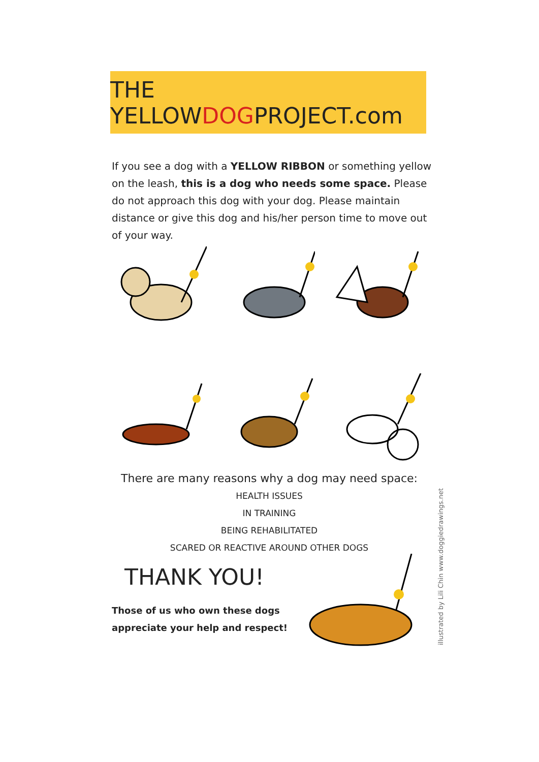THE YELLOWDOGPROJECT.com
If you see a dog with a YELLOW RIBBON or something yellow on the leash, this is a dog who needs some space. Please do not approach this dog with your dog. Please maintain distance or give this dog and his/her person time to move out of your way.
There are many reasons why a dog may need space:
HEALTH ISSUES
IN TRAINING
BEING REHABILITATED
SCARED OR REACTIVE AROUND OTHER DOGS
THANK YOU!
Those of us who own these dogs
appreciate your help and respect!
illustrated by Lili Chin www.doggiedrawings.net